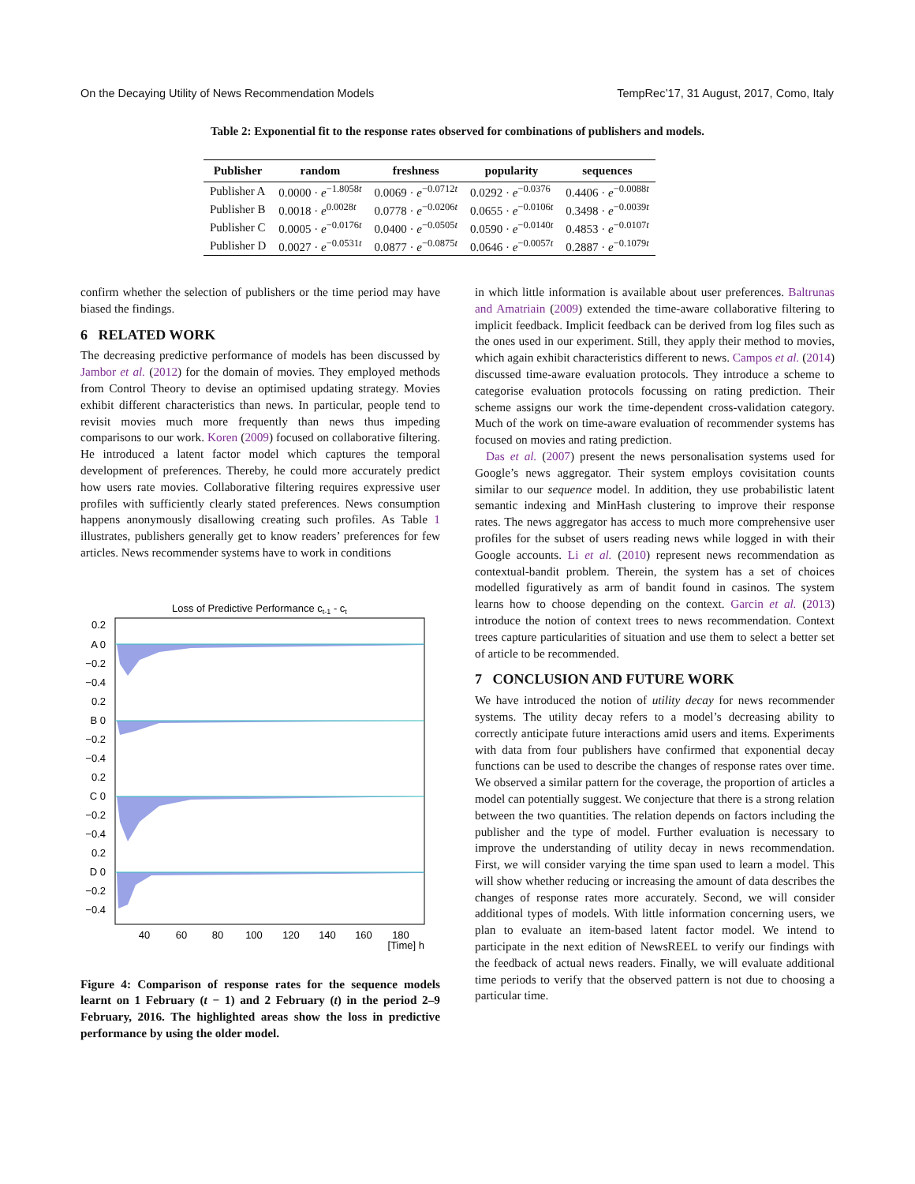On the Decaying Utility of News Recommendation Models TempRec’17, 31 August, 2017, Como, Italy
Table 2: Exponential fit to the response rates observed for combinations of publishers and models.
| Publisher | random | freshness | popularity | sequences |
| --- | --- | --- | --- | --- |
| Publisher A | 0.0000 · e<sup>−1.8058t</sup> | 0.0069 · e<sup>−0.0712t</sup> | 0.0292 · e<sup>−0.0376</sup> | 0.4406 · e<sup>−0.0088t</sup> |
| Publisher B | 0.0018 · e<sup>0.0028t</sup> | 0.0778 · e<sup>−0.0206t</sup> | 0.0655 · e<sup>−0.0106t</sup> | 0.3498 · e<sup>−0.0039t</sup> |
| Publisher C | 0.0005 · e<sup>−0.0176t</sup> | 0.0400 · e<sup>−0.0505t</sup> | 0.0590 · e<sup>−0.0140t</sup> | 0.4853 · e<sup>−0.0107t</sup> |
| Publisher D | 0.0027 · e<sup>−0.0531t</sup> | 0.0877 · e<sup>−0.0875t</sup> | 0.0646 · e<sup>−0.0057t</sup> | 0.2887 · e<sup>−0.1079t</sup> |
confirm whether the selection of publishers or the time period may have biased the findings.
6 RELATED WORK
The decreasing predictive performance of models has been discussed by Jambor et al. (2012) for the domain of movies. They employed methods from Control Theory to devise an optimised updating strategy. Movies exhibit different characteristics than news. In particular, people tend to revisit movies much more frequently than news thus impeding comparisons to our work. Koren (2009) focused on collaborative filtering. He introduced a latent factor model which captures the temporal development of preferences. Thereby, he could more accurately predict how users rate movies. Collaborative filtering requires expressive user profiles with sufficiently clearly stated preferences. News consumption happens anonymously disallowing creating such profiles. As Table 1 illustrates, publishers generally get to know readers’ preferences for few articles. News recommender systems have to work in conditions
Loss of Predictive Performance ct-1 - ct
0.2
A 0
−0.2
−0.4
0.2
B 0
−0.2
−0.4
0.2
C 0
−0.2
−0.4
0.2
D 0
−0.2
−0.4
40
60
80
100
120
140
160
180
[Time] h
Figure 4: Comparison of response rates for the sequence models learnt on 1 February (t − 1) and 2 February (t) in the period 2–9 February, 2016. The highlighted areas show the loss in predictive performance by using the older model.
in which little information is available about user preferences. Baltrunas and Amatriain (2009) extended the time-aware collaborative filtering to implicit feedback. Implicit feedback can be derived from log files such as the ones used in our experiment. Still, they apply their method to movies, which again exhibit characteristics different to news. Campos et al. (2014) discussed time-aware evaluation protocols. They introduce a scheme to categorise evaluation protocols focussing on rating prediction. Their scheme assigns our work the time-dependent cross-validation category. Much of the work on time-aware evaluation of recommender systems has focused on movies and rating prediction.
Das et al. (2007) present the news personalisation systems used for Google’s news aggregator. Their system employs covisitation counts similar to our sequence model. In addition, they use probabilistic latent semantic indexing and MinHash clustering to improve their response rates. The news aggregator has access to much more comprehensive user profiles for the subset of users reading news while logged in with their Google accounts. Li et al. (2010) represent news recommendation as contextual-bandit problem. Therein, the system has a set of choices modelled figuratively as arm of bandit found in casinos. The system learns how to choose depending on the context. Garcin et al. (2013) introduce the notion of context trees to news recommendation. Context trees capture particularities of situation and use them to select a better set of article to be recommended.
7 CONCLUSION AND FUTURE WORK
We have introduced the notion of utility decay for news recommender systems. The utility decay refers to a model’s decreasing ability to correctly anticipate future interactions amid users and items. Experiments with data from four publishers have confirmed that exponential decay functions can be used to describe the changes of response rates over time. We observed a similar pattern for the coverage, the proportion of articles a model can potentially suggest. We conjecture that there is a strong relation between the two quantities. The relation depends on factors including the publisher and the type of model. Further evaluation is necessary to improve the understanding of utility decay in news recommendation. First, we will consider varying the time span used to learn a model. This will show whether reducing or increasing the amount of data describes the changes of response rates more accurately. Second, we will consider additional types of models. With little information concerning users, we plan to evaluate an item-based latent factor model. We intend to participate in the next edition of NewsREEL to verify our findings with the feedback of actual news readers. Finally, we will evaluate additional time periods to verify that the observed pattern is not due to choosing a particular time.